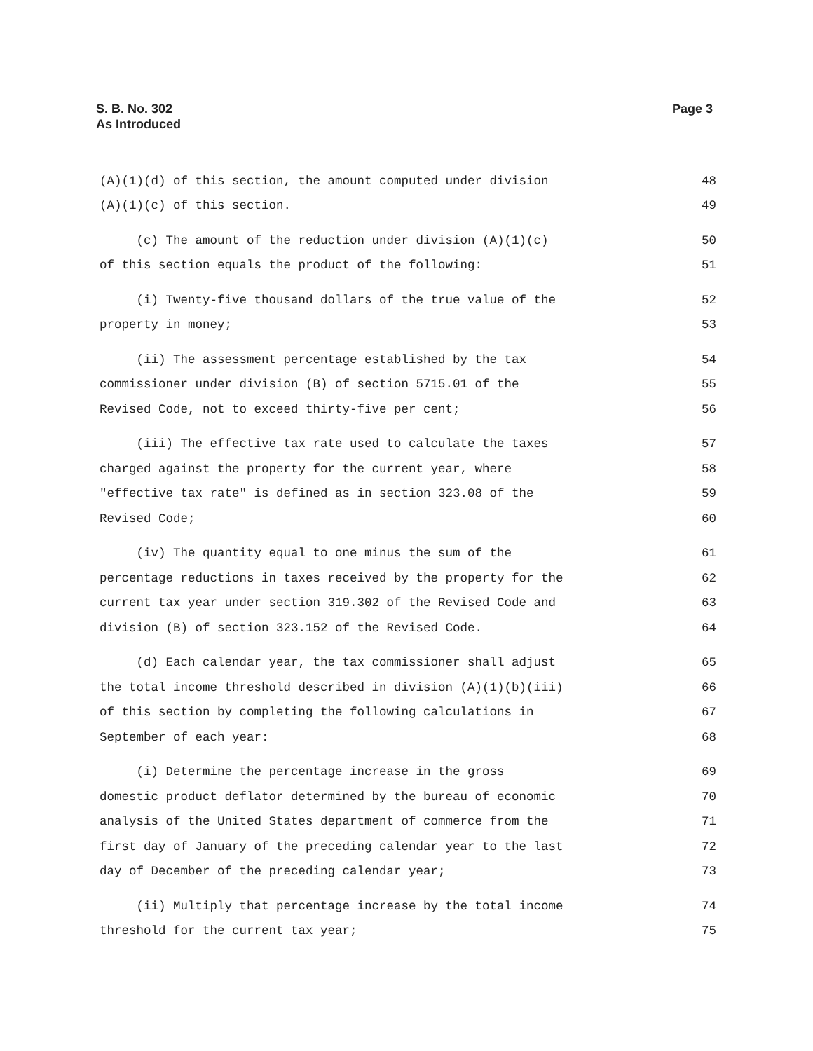S. B. No. 302
As Introduced
Page 3
(A)(1)(d) of this section, the amount computed under division 48
(A)(1)(c) of this section. 49
(c) The amount of the reduction under division (A)(1)(c) 50
of this section equals the product of the following: 51
(i) Twenty-five thousand dollars of the true value of the 52
property in money; 53
(ii) The assessment percentage established by the tax 54
commissioner under division (B) of section 5715.01 of the 55
Revised Code, not to exceed thirty-five per cent; 56
(iii) The effective tax rate used to calculate the taxes 57
charged against the property for the current year, where 58
"effective tax rate" is defined as in section 323.08 of the 59
Revised Code; 60
(iv) The quantity equal to one minus the sum of the 61
percentage reductions in taxes received by the property for the 62
current tax year under section 319.302 of the Revised Code and 63
division (B) of section 323.152 of the Revised Code. 64
(d) Each calendar year, the tax commissioner shall adjust 65
the total income threshold described in division (A)(1)(b)(iii) 66
of this section by completing the following calculations in 67
September of each year: 68
(i) Determine the percentage increase in the gross 69
domestic product deflator determined by the bureau of economic 70
analysis of the United States department of commerce from the 71
first day of January of the preceding calendar year to the last 72
day of December of the preceding calendar year; 73
(ii) Multiply that percentage increase by the total income 74
threshold for the current tax year; 75